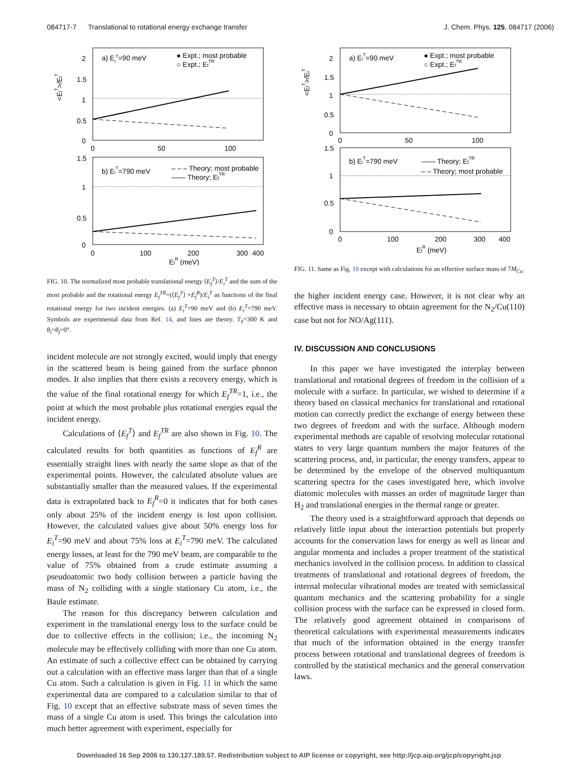084717-7 Translational to rotational energy exchange transfer J. Chem. Phys. 125, 084717 (2006)
a) EiT=90 meV
● Expt.; most probable
○ Expt.; EfTR
2
1.5
1
0.5
0
0
50
100
<EfT>/EiT
b) EiT=790 meV
– – – Theory; most probable
—— Theory; EfTR
1.5
1
0.5
0
0
100
200
300
400
EfR (meV)
FIG. 10. The normalized most probable translational energy ⟨E<sub>f</sub><sup>T</sup>⟩/E<sub>i</sub><sup>T</sup> and the sum of the most probable and the rotational energy E<sub>f</sub><sup>TR</sup>=(⟨E<sub>f</sub><sup>T</sup>⟩ +E<sub>f</sub><sup>R</sup>)/E<sub>i</sub><sup>T</sup> as functions of the final rotational energy for two incident energies. (a) E<sub>i</sub><sup>T</sup>=90 meV and (b) E<sub>i</sub><sup>T</sup>=790 meV. Symbols are experimental data from Ref. 14, and lines are theory. T<sub>S</sub>=300 K and θ<sub>i</sub>=θ<sub>f</sub>=0°.
incident molecule are not strongly excited, would imply that energy in the scattered beam is being gained from the surface phonon modes. It also implies that there exists a recovery energy, which is the value of the final rotational energy for which E<sub>f</sub><sup>TR</sup>=1, i.e., the point at which the most probable plus rotational energies equal the incident energy.
Calculations of ⟨E<sub>f</sub><sup>T</sup>⟩ and E<sub>f</sub><sup>TR</sup> are also shown in Fig. 10. The calculated results for both quantities as functions of E<sub>f</sub><sup>R</sup> are essentially straight lines with nearly the same slope as that of the experimental points. However, the calculated absolute values are substantially smaller than the measured values. If the experimental data is extrapolated back to E<sub>f</sub><sup>R</sup>=0 it indicates that for both cases only about 25% of the incident energy is lost upon collision. However, the calculated values give about 50% energy loss for E<sub>i</sub><sup>T</sup>=90 meV and about 75% loss at E<sub>i</sub><sup>T</sup>=790 meV. The calculated energy losses, at least for the 790 meV beam, are comparable to the value of 75% obtained from a crude estimate assuming a pseudoatomic two body collision between a particle having the mass of N<sub>2</sub> colliding with a single stationary Cu atom, i.e., the Baule estimate.
The reason for this discrepancy between calculation and experiment in the translational energy loss to the surface could be due to collective effects in the collision; i.e., the incoming N<sub>2</sub> molecule may be effectively colliding with more than one Cu atom. An estimate of such a collective effect can be obtained by carrying out a calculation with an effective mass larger than that of a single Cu atom. Such a calculation is given in Fig. 11 in which the same experimental data are compared to a calculation similar to that of Fig. 10 except that an effective substrate mass of seven times the mass of a single Cu atom is used. This brings the calculation into much better agreement with experiment, especially for
a) EiT=90 meV
● Expt.; most probable
○ Expt.; EfTR
2
1.5
1
0.5
0
0
50
100
<EfT>/EiT
b) EiT=790 meV
—— Theory; EfTR
– – Theory; most probable
1.5
1
0.5
0
0
100
200
300
400
EfR (meV)
FIG. 11. Same as Fig. 10 except with calculations for an effective surface mass of 7M<sub>Cu</sub>.
the higher incident energy case. However, it is not clear why an effective mass is necessary to obtain agreement for the N<sub>2</sub>/Cu(110) case but not for NO/Ag(111).
IV. DISCUSSION AND CONCLUSIONS
In this paper we have investigated the interplay between translational and rotational degrees of freedom in the collision of a molecule with a surface. In particular, we wished to determine if a theory based on classical mechanics for translational and rotational motion can correctly predict the exchange of energy between these two degrees of freedom and with the surface. Although modern experimental methods are capable of resolving molecular rotational states to very large quantum numbers the major features of the scattering process, and, in particular, the energy transfers, appear to be determined by the envelope of the observed multiquantum scattering spectra for the cases investigated here, which involve diatomic molecules with masses an order of magnitude larger than H<sub>2</sub> and translational energies in the thermal range or greater.
The theory used is a straightforward approach that depends on relatively little input about the interaction potentials but properly accounts for the conservation laws for energy as well as linear and angular momenta and includes a proper treatment of the statistical mechanics involved in the collision process. In addition to classical treatments of translational and rotational degrees of freedom, the internal molecular vibrational modes are treated with semiclassical quantum mechanics and the scattering probability for a single collision process with the surface can be expressed in closed form. The relatively good agreement obtained in comparisons of theoretical calculations with experimental measurements indicates that much of the information obtained in the energy transfer process between rotational and translational degrees of freedom is controlled by the statistical mechanics and the general conservation laws.
Downloaded 16 Sep 2006 to 130.127.189.57. Redistribution subject to AIP license or copyright, see http://jcp.aip.org/jcp/copyright.jsp